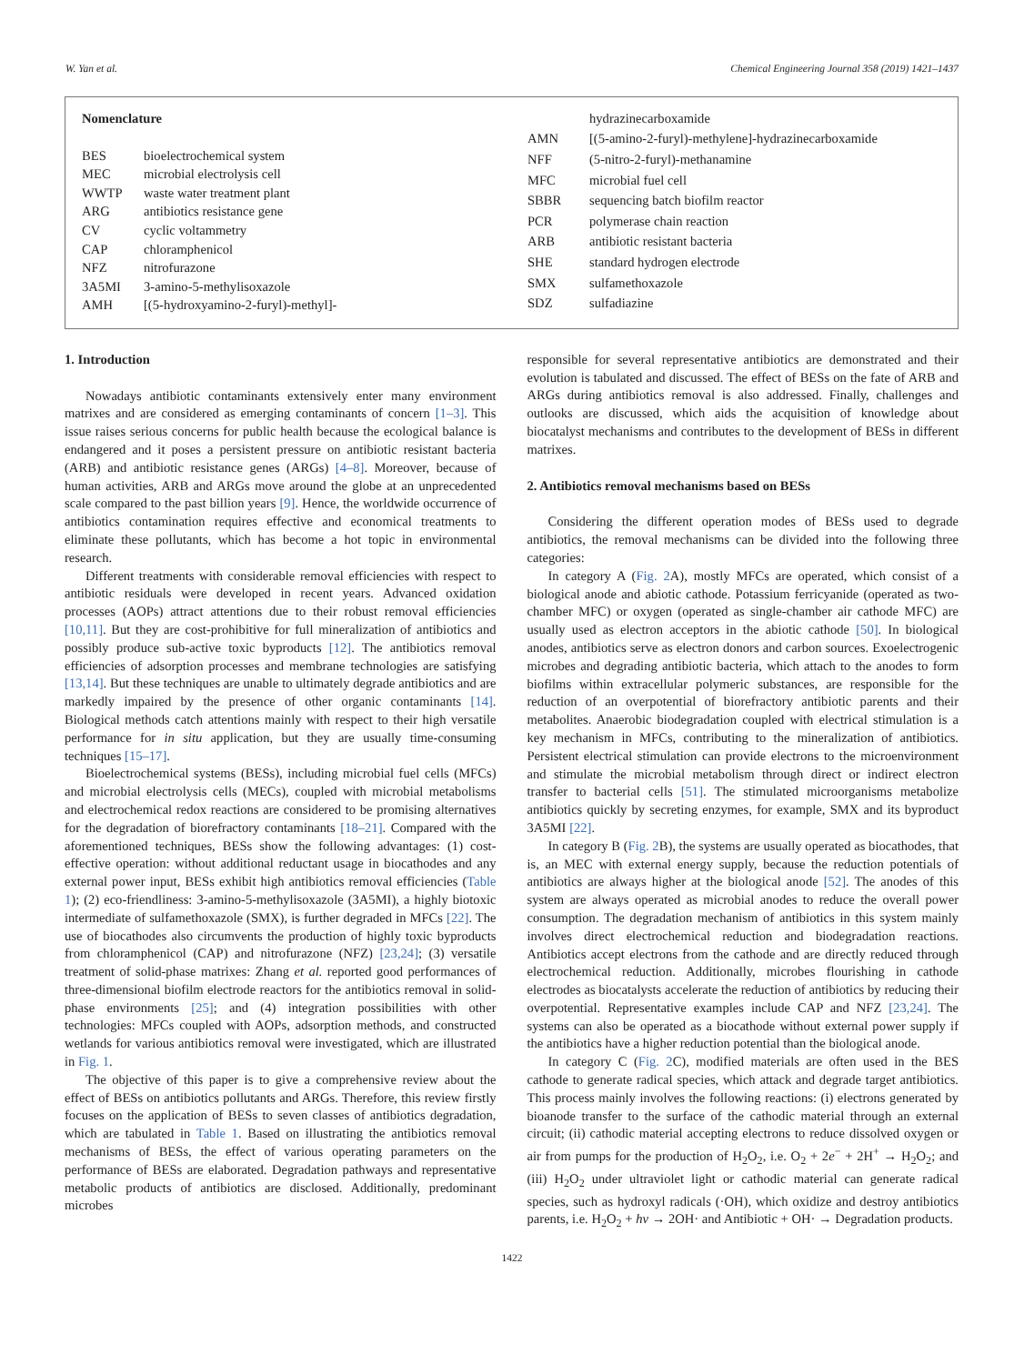W. Yan et al. Chemical Engineering Journal 358 (2019) 1421–1437
| Nomenclature | |
| BES | bioelectrochemical system |
| MEC | microbial electrolysis cell |
| WWTP | waste water treatment plant |
| ARG | antibiotics resistance gene |
| CV | cyclic voltammetry |
| CAP | chloramphenicol |
| NFZ | nitrofurazone |
| 3A5MI | 3-amino-5-methylisoxazole |
| AMH | [(5-hydroxyamino-2-furyl)-methyl]- |
| | hydrazinecarboxamide |
| AMN | [(5-amino-2-furyl)-methylene]-hydrazinecarboxamide |
| NFF | (5-nitro-2-furyl)-methanamine |
| MFC | microbial fuel cell |
| SBBR | sequencing batch biofilm reactor |
| PCR | polymerase chain reaction |
| ARB | antibiotic resistant bacteria |
| SHE | standard hydrogen electrode |
| SMX | sulfamethoxazole |
| SDZ | sulfadiazine |
1. Introduction
Nowadays antibiotic contaminants extensively enter many environment matrixes and are considered as emerging contaminants of concern [1–3]. This issue raises serious concerns for public health because the ecological balance is endangered and it poses a persistent pressure on antibiotic resistant bacteria (ARB) and antibiotic resistance genes (ARGs) [4–8]. Moreover, because of human activities, ARB and ARGs move around the globe at an unprecedented scale compared to the past billion years [9]. Hence, the worldwide occurrence of antibiotics contamination requires effective and economical treatments to eliminate these pollutants, which has become a hot topic in environmental research.
Different treatments with considerable removal efficiencies with respect to antibiotic residuals were developed in recent years. Advanced oxidation processes (AOPs) attract attentions due to their robust removal efficiencies [10,11]. But they are cost-prohibitive for full mineralization of antibiotics and possibly produce sub-active toxic byproducts [12]. The antibiotics removal efficiencies of adsorption processes and membrane technologies are satisfying [13,14]. But these techniques are unable to ultimately degrade antibiotics and are markedly impaired by the presence of other organic contaminants [14]. Biological methods catch attentions mainly with respect to their high versatile performance for in situ application, but they are usually time-consuming techniques [15–17].
Bioelectrochemical systems (BESs), including microbial fuel cells (MFCs) and microbial electrolysis cells (MECs), coupled with microbial metabolisms and electrochemical redox reactions are considered to be promising alternatives for the degradation of biorefractory contaminants [18–21]. Compared with the aforementioned techniques, BESs show the following advantages: (1) cost-effective operation: without additional reductant usage in biocathodes and any external power input, BESs exhibit high antibiotics removal efficiencies (Table 1); (2) eco-friendliness: 3-amino-5-methylisoxazole (3A5MI), a highly biotoxic intermediate of sulfamethoxazole (SMX), is further degraded in MFCs [22]. The use of biocathodes also circumvents the production of highly toxic byproducts from chloramphenicol (CAP) and nitrofurazone (NFZ) [23,24]; (3) versatile treatment of solid-phase matrixes: Zhang et al. reported good performances of three-dimensional biofilm electrode reactors for the antibiotics removal in solid-phase environments [25]; and (4) integration possibilities with other technologies: MFCs coupled with AOPs, adsorption methods, and constructed wetlands for various antibiotics removal were investigated, which are illustrated in Fig. 1.
The objective of this paper is to give a comprehensive review about the effect of BESs on antibiotics pollutants and ARGs. Therefore, this review firstly focuses on the application of BESs to seven classes of antibiotics degradation, which are tabulated in Table 1. Based on illustrating the antibiotics removal mechanisms of BESs, the effect of various operating parameters on the performance of BESs are elaborated. Degradation pathways and representative metabolic products of antibiotics are disclosed. Additionally, predominant microbes
responsible for several representative antibiotics are demonstrated and their evolution is tabulated and discussed. The effect of BESs on the fate of ARB and ARGs during antibiotics removal is also addressed. Finally, challenges and outlooks are discussed, which aids the acquisition of knowledge about biocatalyst mechanisms and contributes to the development of BESs in different matrixes.
2. Antibiotics removal mechanisms based on BESs
Considering the different operation modes of BESs used to degrade antibiotics, the removal mechanisms can be divided into the following three categories:
In category A (Fig. 2 A), mostly MFCs are operated, which consist of a biological anode and abiotic cathode. Potassium ferricyanide (operated as two-chamber MFC) or oxygen (operated as single-chamber air cathode MFC) are usually used as electron acceptors in the abiotic cathode [50]. In biological anodes, antibiotics serve as electron donors and carbon sources. Exoelectrogenic microbes and degrading antibiotic bacteria, which attach to the anodes to form biofilms within extracellular polymeric substances, are responsible for the reduction of an overpotential of biorefractory antibiotic parents and their metabolites. Anaerobic biodegradation coupled with electrical stimulation is a key mechanism in MFCs, contributing to the mineralization of antibiotics. Persistent electrical stimulation can provide electrons to the microenvironment and stimulate the microbial metabolism through direct or indirect electron transfer to bacterial cells [51]. The stimulated microorganisms metabolize antibiotics quickly by secreting enzymes, for example, SMX and its byproduct 3A5MI [22].
In category B (Fig. 2 B), the systems are usually operated as biocathodes, that is, an MEC with external energy supply, because the reduction potentials of antibiotics are always higher at the biological anode [52]. The anodes of this system are always operated as microbial anodes to reduce the overall power consumption. The degradation mechanism of antibiotics in this system mainly involves direct electrochemical reduction and biodegradation reactions. Antibiotics accept electrons from the cathode and are directly reduced through electrochemical reduction. Additionally, microbes flourishing in cathode electrodes as biocatalysts accelerate the reduction of antibiotics by reducing their overpotential. Representative examples include CAP and NFZ [23,24]. The systems can also be operated as a biocathode without external power supply if the antibiotics have a higher reduction potential than the biological anode.
In category C (Fig. 2 C), modified materials are often used in the BES cathode to generate radical species, which attack and degrade target antibiotics. This process mainly involves the following reactions: (i) electrons generated by bioanode transfer to the surface of the cathodic material through an external circuit; (ii) cathodic material accepting electrons to reduce dissolved oxygen or air from pumps for the production of H<sub>2</sub>O<sub>2</sub>, i.e. O<sub>2</sub> + 2e<sup>−</sup> + 2H<sup>+</sup> → H<sub>2</sub>O<sub>2</sub>; and (iii) H<sub>2</sub>O<sub>2</sub> under ultraviolet light or cathodic material can generate radical species, such as hydroxyl radicals (·OH), which oxidize and destroy antibiotics parents, i.e. H<sub>2</sub>O<sub>2</sub> + hv → 2OH· and Antibiotic + OH· → Degradation products.
1422